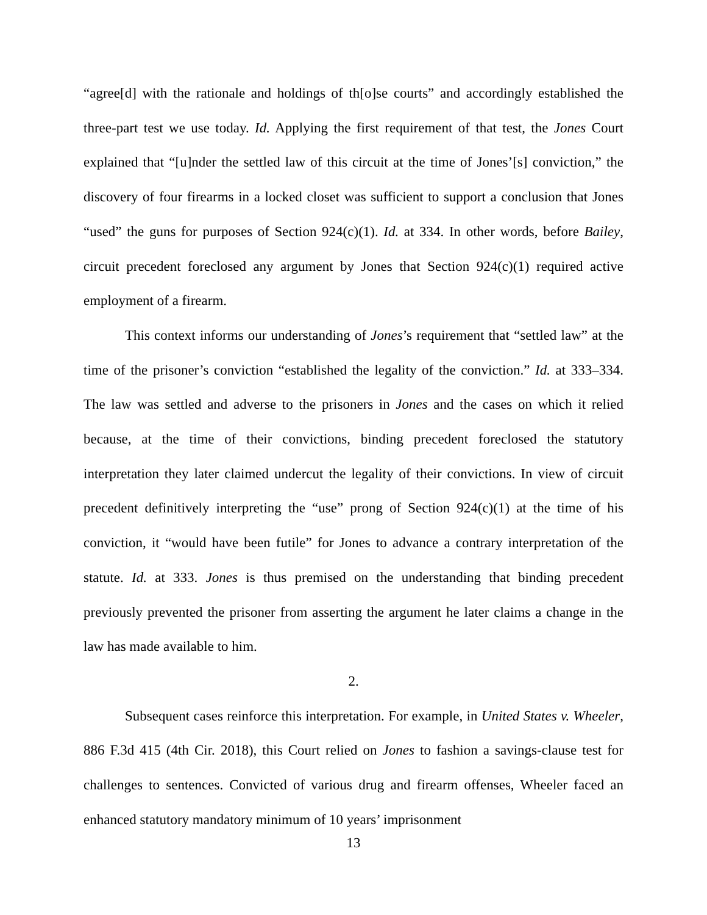“agree[d] with the rationale and holdings of th[o]se courts” and accordingly established the three-part test we use today. Id. Applying the first requirement of that test, the Jones Court explained that “[u]nder the settled law of this circuit at the time of Jones’[s] conviction,” the discovery of four firearms in a locked closet was sufficient to support a conclusion that Jones “used” the guns for purposes of Section 924(c)(1). Id. at 334. In other words, before Bailey, circuit precedent foreclosed any argument by Jones that Section 924(c)(1) required active employment of a firearm.
This context informs our understanding of Jones’s requirement that “settled law” at the time of the prisoner’s conviction “established the legality of the conviction.” Id. at 333–334. The law was settled and adverse to the prisoners in Jones and the cases on which it relied because, at the time of their convictions, binding precedent foreclosed the statutory interpretation they later claimed undercut the legality of their convictions. In view of circuit precedent definitively interpreting the “use” prong of Section 924(c)(1) at the time of his conviction, it “would have been futile” for Jones to advance a contrary interpretation of the statute. Id. at 333. Jones is thus premised on the understanding that binding precedent previously prevented the prisoner from asserting the argument he later claims a change in the law has made available to him.
2.
Subsequent cases reinforce this interpretation. For example, in United States v. Wheeler, 886 F.3d 415 (4th Cir. 2018), this Court relied on Jones to fashion a savings-clause test for challenges to sentences. Convicted of various drug and firearm offenses, Wheeler faced an enhanced statutory mandatory minimum of 10 years’ imprisonment
13